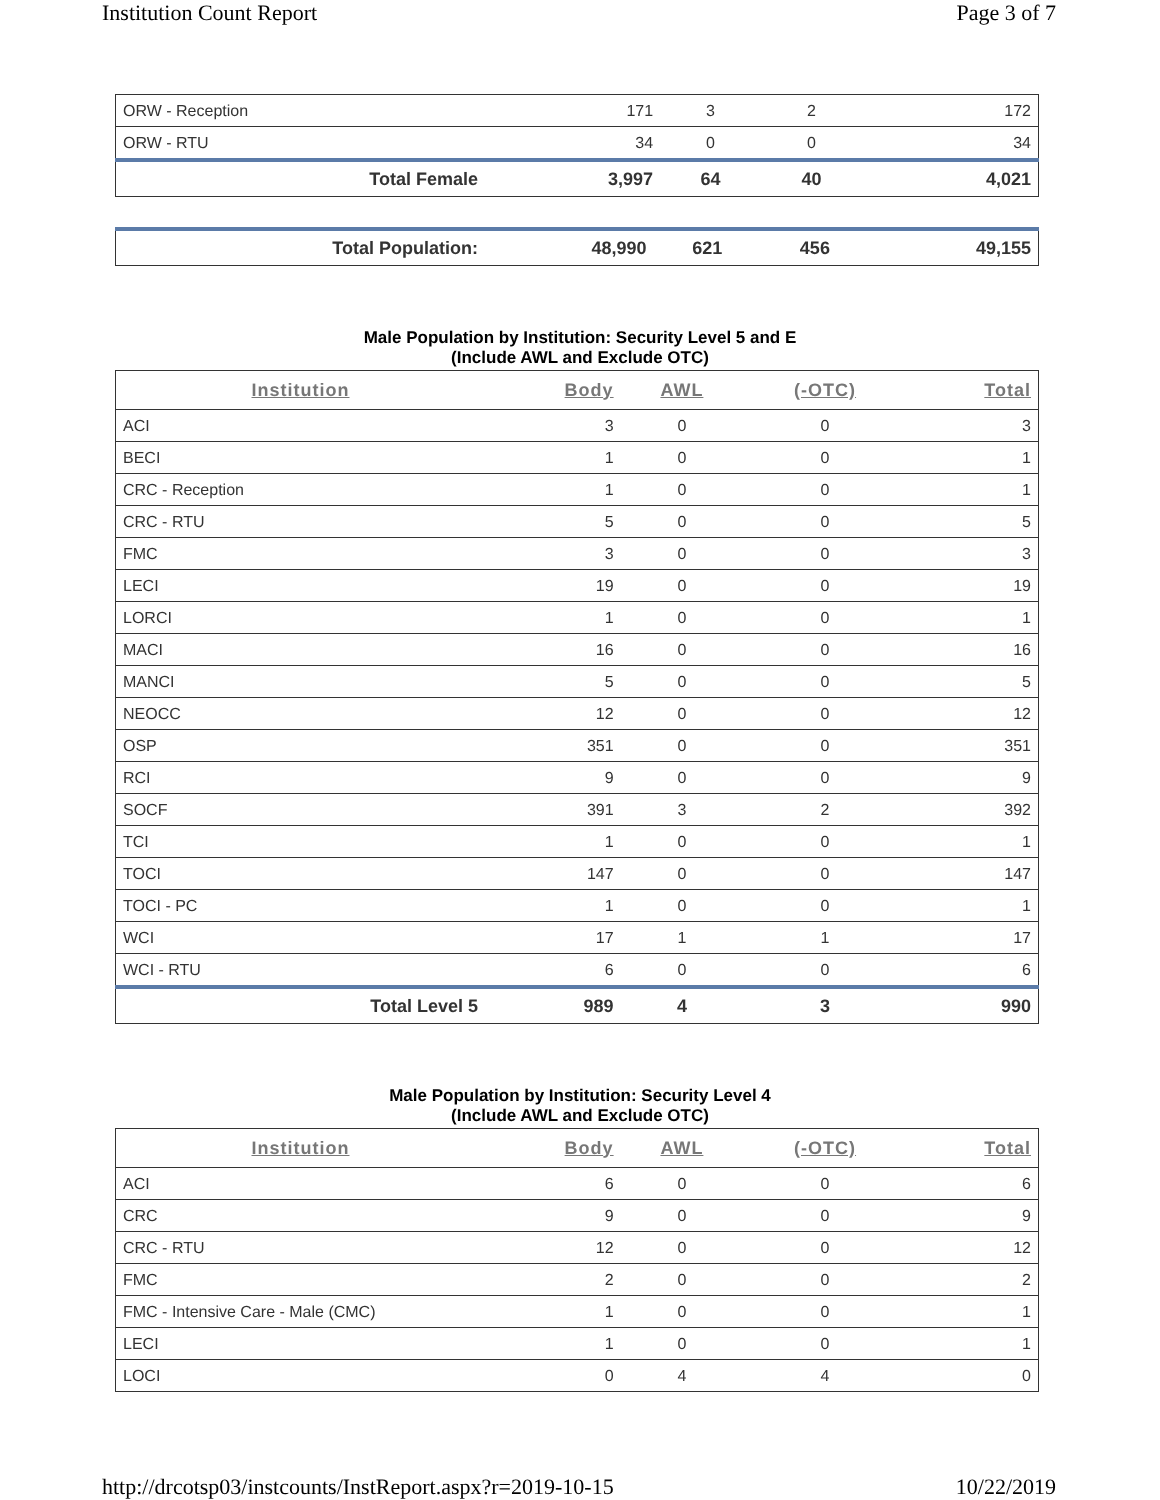Institution Count Report Page 3 of 7
| ORW - Reception | 171 | 3 | 2 | 172 |
| ORW - RTU | 34 | 0 | 0 | 34 |
| Total Female | 3,997 | 64 | 40 | 4,021 |
| Total Population: | 48,990 | 621 | 456 | 49,155 |
Male Population by Institution: Security Level 5 and E
(Include AWL and Exclude OTC)
| Institution | Body | AWL | (-OTC) | Total |
| --- | --- | --- | --- | --- |
| ACI | 3 | 0 | 0 | 3 |
| BECI | 1 | 0 | 0 | 1 |
| CRC - Reception | 1 | 0 | 0 | 1 |
| CRC - RTU | 5 | 0 | 0 | 5 |
| FMC | 3 | 0 | 0 | 3 |
| LECI | 19 | 0 | 0 | 19 |
| LORCI | 1 | 0 | 0 | 1 |
| MACI | 16 | 0 | 0 | 16 |
| MANCI | 5 | 0 | 0 | 5 |
| NEOCC | 12 | 0 | 0 | 12 |
| OSP | 351 | 0 | 0 | 351 |
| RCI | 9 | 0 | 0 | 9 |
| SOCF | 391 | 3 | 2 | 392 |
| TCI | 1 | 0 | 0 | 1 |
| TOCI | 147 | 0 | 0 | 147 |
| TOCI - PC | 1 | 0 | 0 | 1 |
| WCI | 17 | 1 | 1 | 17 |
| WCI - RTU | 6 | 0 | 0 | 6 |
| Total Level 5 | 989 | 4 | 3 | 990 |
Male Population by Institution: Security Level 4
(Include AWL and Exclude OTC)
| Institution | Body | AWL | (-OTC) | Total |
| --- | --- | --- | --- | --- |
| ACI | 6 | 0 | 0 | 6 |
| CRC | 9 | 0 | 0 | 9 |
| CRC - RTU | 12 | 0 | 0 | 12 |
| FMC | 2 | 0 | 0 | 2 |
| FMC - Intensive Care - Male (CMC) | 1 | 0 | 0 | 1 |
| LECI | 1 | 0 | 0 | 1 |
| LOCI | 0 | 4 | 4 | 0 |
http://drcotsp03/instcounts/InstReport.aspx?r=2019-10-15 10/22/2019